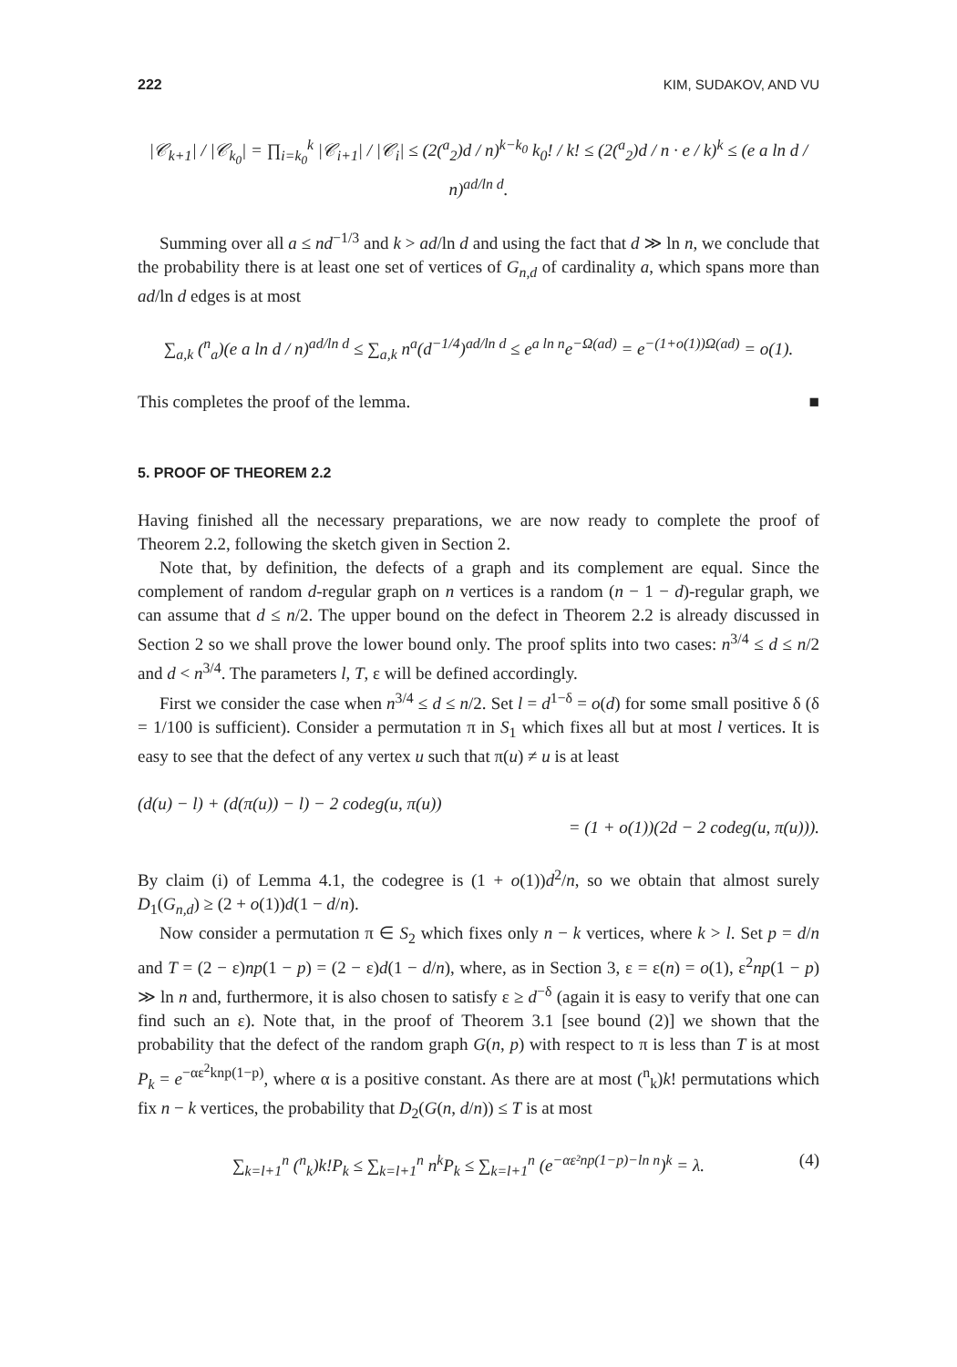222 KIM, SUDAKOV, AND VU
|𝒞<sub>k+1</sub>| / |𝒞<sub>k<sub>0</sub></sub>| = ∏<sub>i=k<sub>0</sub></sub><sup>k</sup> |𝒞<sub>i+1</sub>| / |𝒞<sub>i</sub>| ≤ (2(<sup>a</sup><sub>2</sub>)d / n)<sup>k−k<sub>0</sub></sup> k<sub>0</sub>! / k! ≤ (2(<sup>a</sup><sub>2</sub>)d / n · e / k)<sup>k</sup> ≤ (e a ln d / n)<sup>ad/ln d</sup>.
Summing over all a ≤ nd<sup>−1/3</sup> and k > ad/ln d and using the fact that d ≫ ln n, we conclude that the probability there is at least one set of vertices of G<sub>n,d</sub> of cardinality a, which spans more than ad/ln d edges is at most
∑<sub>a,k</sub> (<sup>n</sup><sub>a</sub>)(e a ln d / n)<sup>ad/ln d</sup> ≤ ∑<sub>a,k</sub> n<sup>a</sup>(d<sup>−1/4</sup>)<sup>ad/ln d</sup> ≤ e<sup>a ln n</sup>e<sup>−Ω(ad)</sup> = e<sup>−(1+o(1))Ω(ad)</sup> = o(1).
This completes the proof of the lemma. ■
5. PROOF OF THEOREM 2.2
Having finished all the necessary preparations, we are now ready to complete the proof of Theorem 2.2, following the sketch given in Section 2.
Note that, by definition, the defects of a graph and its complement are equal. Since the complement of random d-regular graph on n vertices is a random (n − 1 − d)-regular graph, we can assume that d ≤ n/2. The upper bound on the defect in Theorem 2.2 is already discussed in Section 2 so we shall prove the lower bound only. The proof splits into two cases: n<sup>3/4</sup> ≤ d ≤ n/2 and d < n<sup>3/4</sup>. The parameters l, T, ε will be defined accordingly.
First we consider the case when n<sup>3/4</sup> ≤ d ≤ n/2. Set l = d<sup>1−δ</sup> = o(d) for some small positive δ (δ = 1/100 is sufficient). Consider a permutation π in S<sub>1</sub> which fixes all but at most l vertices. It is easy to see that the defect of any vertex u such that π(u) ≠ u is at least
(d(u) − l) + (d(π(u)) − l) − 2 codeg(u, π(u))
= (1 + o(1))(2d − 2 codeg(u, π(u))).
By claim (i) of Lemma 4.1, the codegree is (1 + o(1))d<sup>2</sup>/n, so we obtain that almost surely D<sub>1</sub>(G<sub>n,d</sub>) ≥ (2 + o(1))d(1 − d/n).
Now consider a permutation π ∈ S<sub>2</sub> which fixes only n − k vertices, where k > l. Set p = d/n and T = (2 − ε)np(1 − p) = (2 − ε)d(1 − d/n), where, as in Section 3, ε = ε(n) = o(1), ε<sup>2</sup>np(1 − p) ≫ ln n and, furthermore, it is also chosen to satisfy ε ≥ d<sup>−δ</sup> (again it is easy to verify that one can find such an ε). Note that, in the proof of Theorem 3.1 [see bound (2)] we shown that the probability that the defect of the random graph G(n, p) with respect to π is less than T is at most P<sub>k</sub> = e<sup>−αε<sup>2</sup>knp(1−p)</sup>, where α is a positive constant. As there are at most (<sup>n</sup><sub>k</sub>)k! permutations which fix n − k vertices, the probability that D<sub>2</sub>(G(n, d/n)) ≤ T is at most
∑<sub>k=l+1</sub><sup>n</sup> (<sup>n</sup><sub>k</sub>)k!P<sub>k</sub> ≤ ∑<sub>k=l+1</sub><sup>n</sup> n<sup>k</sup>P<sub>k</sub> ≤ ∑<sub>k=l+1</sub><sup>n</sup> (e<sup>−αε²np(1−p)−ln n</sup>)<sup>k</sup> = λ. (4)